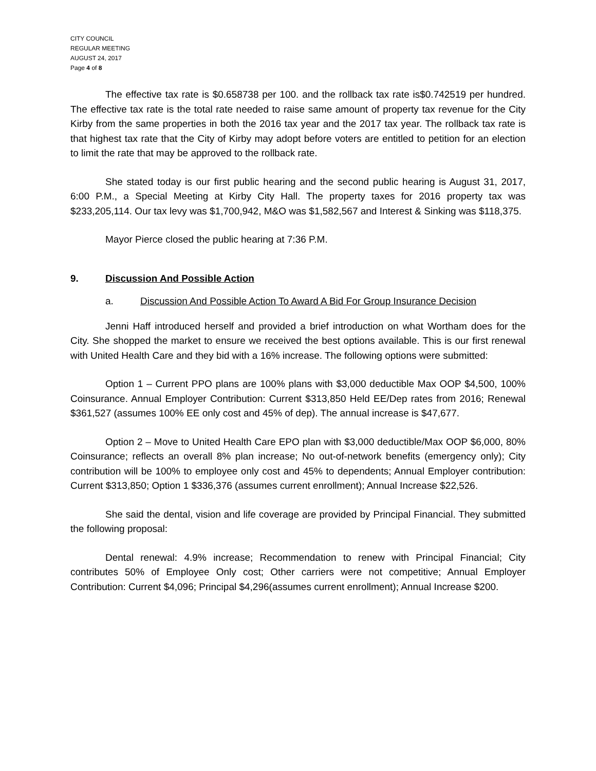CITY COUNCIL
REGULAR MEETING
AUGUST 24, 2017
Page 4 of 8
The effective tax rate is $0.658738 per 100. and the rollback tax rate is$0.742519 per hundred. The effective tax rate is the total rate needed to raise same amount of property tax revenue for the City Kirby from the same properties in both the 2016 tax year and the 2017 tax year. The rollback tax rate is that highest tax rate that the City of Kirby may adopt before voters are entitled to petition for an election to limit the rate that may be approved to the rollback rate.
She stated today is our first public hearing and the second public hearing is August 31, 2017, 6:00 P.M., a Special Meeting at Kirby City Hall. The property taxes for 2016 property tax was $233,205,114. Our tax levy was $1,700,942, M&O was $1,582,567 and Interest & Sinking was $118,375.
Mayor Pierce closed the public hearing at 7:36 P.M.
9. Discussion And Possible Action
a. Discussion And Possible Action To Award A Bid For Group Insurance Decision
Jenni Haff introduced herself and provided a brief introduction on what Wortham does for the City. She shopped the market to ensure we received the best options available. This is our first renewal with United Health Care and they bid with a 16% increase. The following options were submitted:
Option 1 – Current PPO plans are 100% plans with $3,000 deductible Max OOP $4,500, 100% Coinsurance. Annual Employer Contribution: Current $313,850 Held EE/Dep rates from 2016; Renewal $361,527 (assumes 100% EE only cost and 45% of dep). The annual increase is $47,677.
Option 2 – Move to United Health Care EPO plan with $3,000 deductible/Max OOP $6,000, 80% Coinsurance; reflects an overall 8% plan increase; No out-of-network benefits (emergency only); City contribution will be 100% to employee only cost and 45% to dependents; Annual Employer contribution: Current $313,850; Option 1 $336,376 (assumes current enrollment); Annual Increase $22,526.
She said the dental, vision and life coverage are provided by Principal Financial. They submitted the following proposal:
Dental renewal: 4.9% increase; Recommendation to renew with Principal Financial; City contributes 50% of Employee Only cost; Other carriers were not competitive; Annual Employer Contribution: Current $4,096; Principal $4,296(assumes current enrollment); Annual Increase $200.